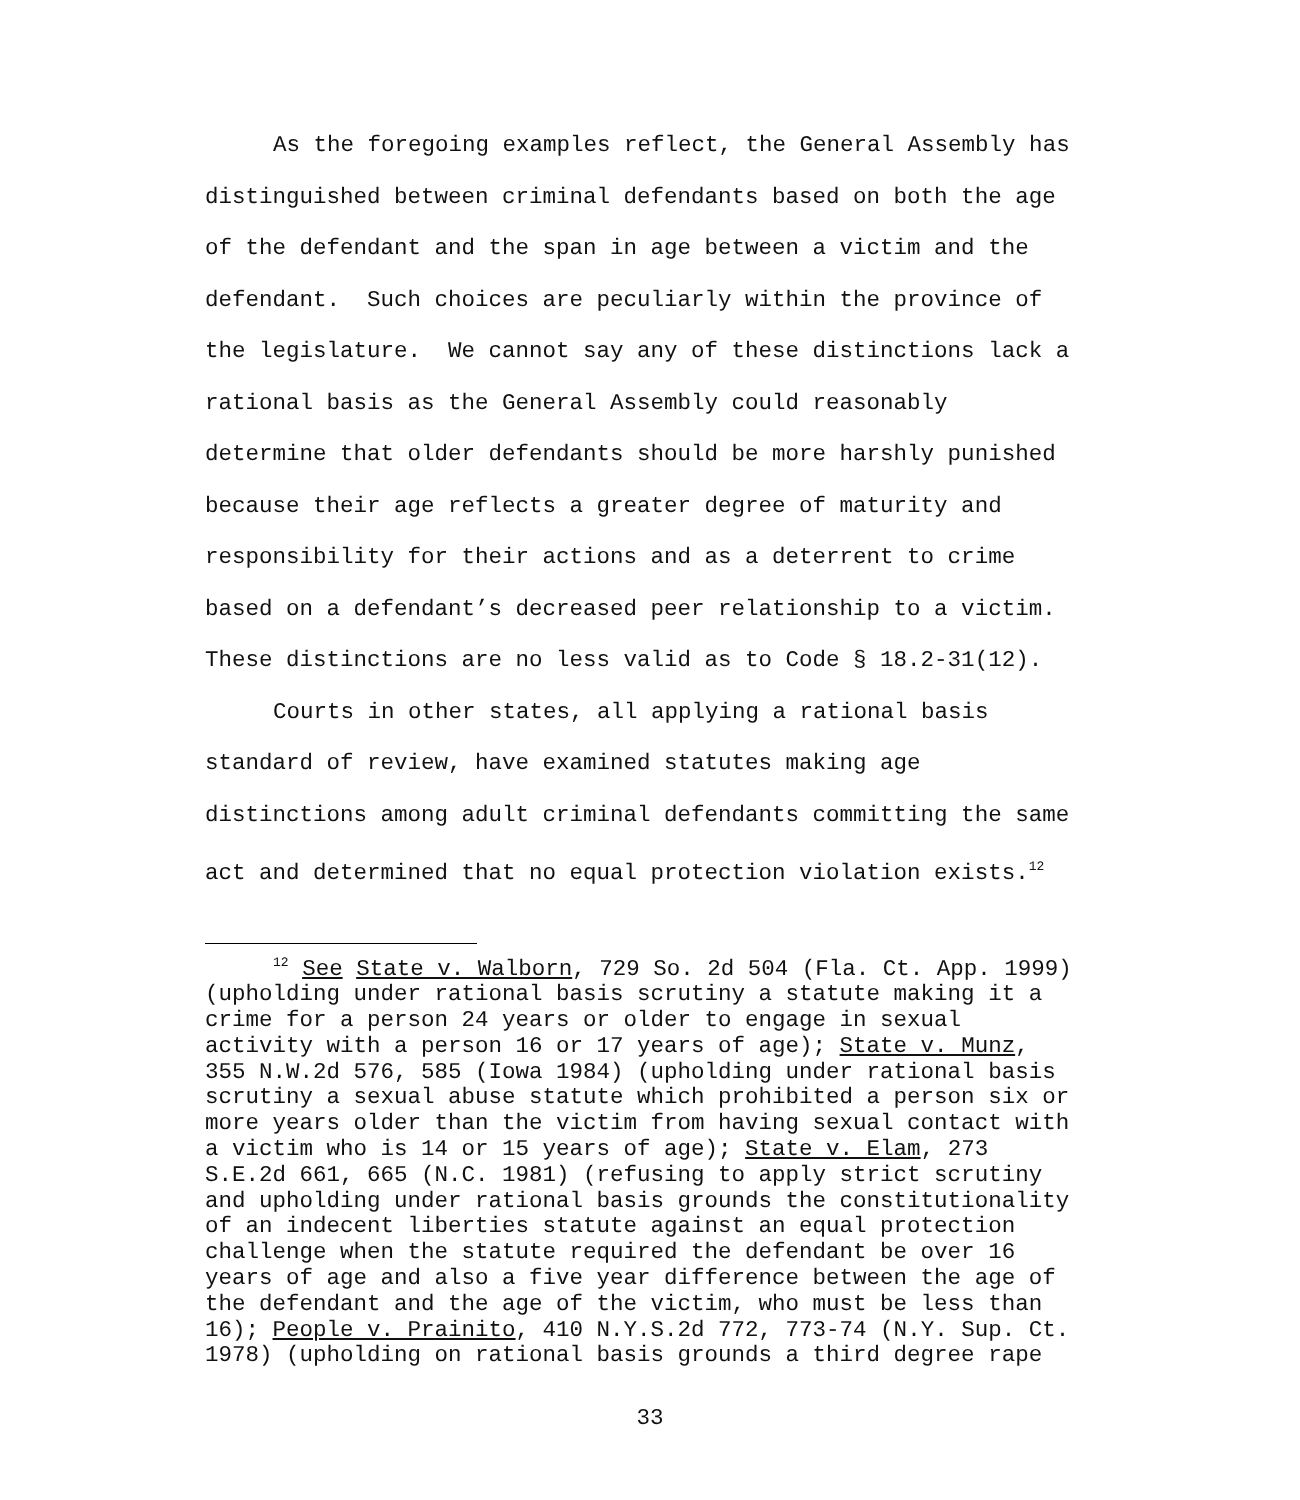As the foregoing examples reflect, the General Assembly has distinguished between criminal defendants based on both the age of the defendant and the span in age between a victim and the defendant. Such choices are peculiarly within the province of the legislature. We cannot say any of these distinctions lack a rational basis as the General Assembly could reasonably determine that older defendants should be more harshly punished because their age reflects a greater degree of maturity and responsibility for their actions and as a deterrent to crime based on a defendant’s decreased peer relationship to a victim. These distinctions are no less valid as to Code § 18.2-31(12).
Courts in other states, all applying a rational basis standard of review, have examined statutes making age distinctions among adult criminal defendants committing the same act and determined that no equal protection violation exists.<sup>12</sup>
<sup>12</sup> See State v. Walborn, 729 So. 2d 504 (Fla. Ct. App. 1999) (upholding under rational basis scrutiny a statute making it a crime for a person 24 years or older to engage in sexual activity with a person 16 or 17 years of age); State v. Munz, 355 N.W.2d 576, 585 (Iowa 1984) (upholding under rational basis scrutiny a sexual abuse statute which prohibited a person six or more years older than the victim from having sexual contact with a victim who is 14 or 15 years of age); State v. Elam, 273 S.E.2d 661, 665 (N.C. 1981) (refusing to apply strict scrutiny and upholding under rational basis grounds the constitutionality of an indecent liberties statute against an equal protection challenge when the statute required the defendant be over 16 years of age and also a five year difference between the age of the defendant and the age of the victim, who must be less than 16); People v. Prainito, 410 N.Y.S.2d 772, 773-74 (N.Y. Sup. Ct. 1978) (upholding on rational basis grounds a third degree rape
33